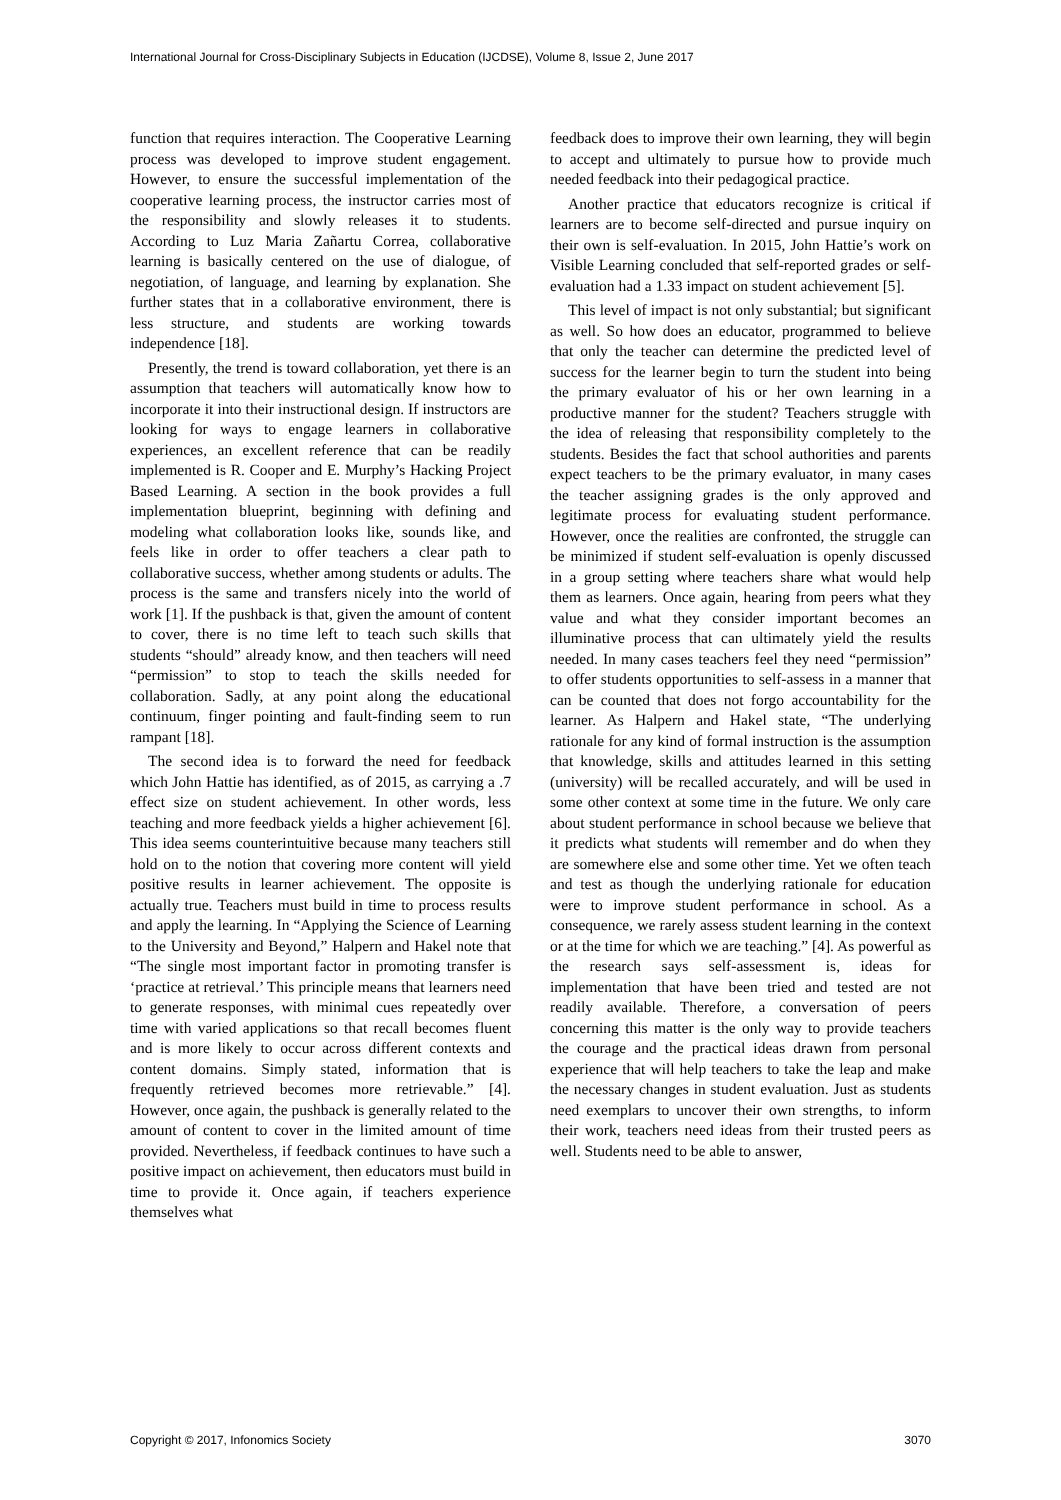International Journal for Cross-Disciplinary Subjects in Education (IJCDSE), Volume 8, Issue 2, June 2017
function that requires interaction. The Cooperative Learning process was developed to improve student engagement. However, to ensure the successful implementation of the cooperative learning process, the instructor carries most of the responsibility and slowly releases it to students. According to Luz Maria Zañartu Correa, collaborative learning is basically centered on the use of dialogue, of negotiation, of language, and learning by explanation. She further states that in a collaborative environment, there is less structure, and students are working towards independence [18].
Presently, the trend is toward collaboration, yet there is an assumption that teachers will automatically know how to incorporate it into their instructional design. If instructors are looking for ways to engage learners in collaborative experiences, an excellent reference that can be readily implemented is R. Cooper and E. Murphy’s Hacking Project Based Learning. A section in the book provides a full implementation blueprint, beginning with defining and modeling what collaboration looks like, sounds like, and feels like in order to offer teachers a clear path to collaborative success, whether among students or adults. The process is the same and transfers nicely into the world of work [1]. If the pushback is that, given the amount of content to cover, there is no time left to teach such skills that students “should” already know, and then teachers will need “permission” to stop to teach the skills needed for collaboration. Sadly, at any point along the educational continuum, finger pointing and fault-finding seem to run rampant [18].
The second idea is to forward the need for feedback which John Hattie has identified, as of 2015, as carrying a .7 effect size on student achievement. In other words, less teaching and more feedback yields a higher achievement [6]. This idea seems counterintuitive because many teachers still hold on to the notion that covering more content will yield positive results in learner achievement. The opposite is actually true. Teachers must build in time to process results and apply the learning. In “Applying the Science of Learning to the University and Beyond,” Halpern and Hakel note that “The single most important factor in promoting transfer is ‘practice at retrieval.’ This principle means that learners need to generate responses, with minimal cues repeatedly over time with varied applications so that recall becomes fluent and is more likely to occur across different contexts and content domains. Simply stated, information that is frequently retrieved becomes more retrievable.” [4]. However, once again, the pushback is generally related to the amount of content to cover in the limited amount of time provided. Nevertheless, if feedback continues to have such a positive impact on achievement, then educators must build in time to provide it. Once again, if teachers experience themselves what
feedback does to improve their own learning, they will begin to accept and ultimately to pursue how to provide much needed feedback into their pedagogical practice.
Another practice that educators recognize is critical if learners are to become self-directed and pursue inquiry on their own is self-evaluation. In 2015, John Hattie’s work on Visible Learning concluded that self-reported grades or self-evaluation had a 1.33 impact on student achievement [5].
This level of impact is not only substantial; but significant as well. So how does an educator, programmed to believe that only the teacher can determine the predicted level of success for the learner begin to turn the student into being the primary evaluator of his or her own learning in a productive manner for the student? Teachers struggle with the idea of releasing that responsibility completely to the students. Besides the fact that school authorities and parents expect teachers to be the primary evaluator, in many cases the teacher assigning grades is the only approved and legitimate process for evaluating student performance. However, once the realities are confronted, the struggle can be minimized if student self-evaluation is openly discussed in a group setting where teachers share what would help them as learners. Once again, hearing from peers what they value and what they consider important becomes an illuminative process that can ultimately yield the results needed. In many cases teachers feel they need “permission” to offer students opportunities to self-assess in a manner that can be counted that does not forgo accountability for the learner. As Halpern and Hakel state, “The underlying rationale for any kind of formal instruction is the assumption that knowledge, skills and attitudes learned in this setting (university) will be recalled accurately, and will be used in some other context at some time in the future. We only care about student performance in school because we believe that it predicts what students will remember and do when they are somewhere else and some other time. Yet we often teach and test as though the underlying rationale for education were to improve student performance in school. As a consequence, we rarely assess student learning in the context or at the time for which we are teaching.” [4]. As powerful as the research says self-assessment is, ideas for implementation that have been tried and tested are not readily available. Therefore, a conversation of peers concerning this matter is the only way to provide teachers the courage and the practical ideas drawn from personal experience that will help teachers to take the leap and make the necessary changes in student evaluation. Just as students need exemplars to uncover their own strengths, to inform their work, teachers need ideas from their trusted peers as well. Students need to be able to answer,
Copyright © 2017, Infonomics Society 3070